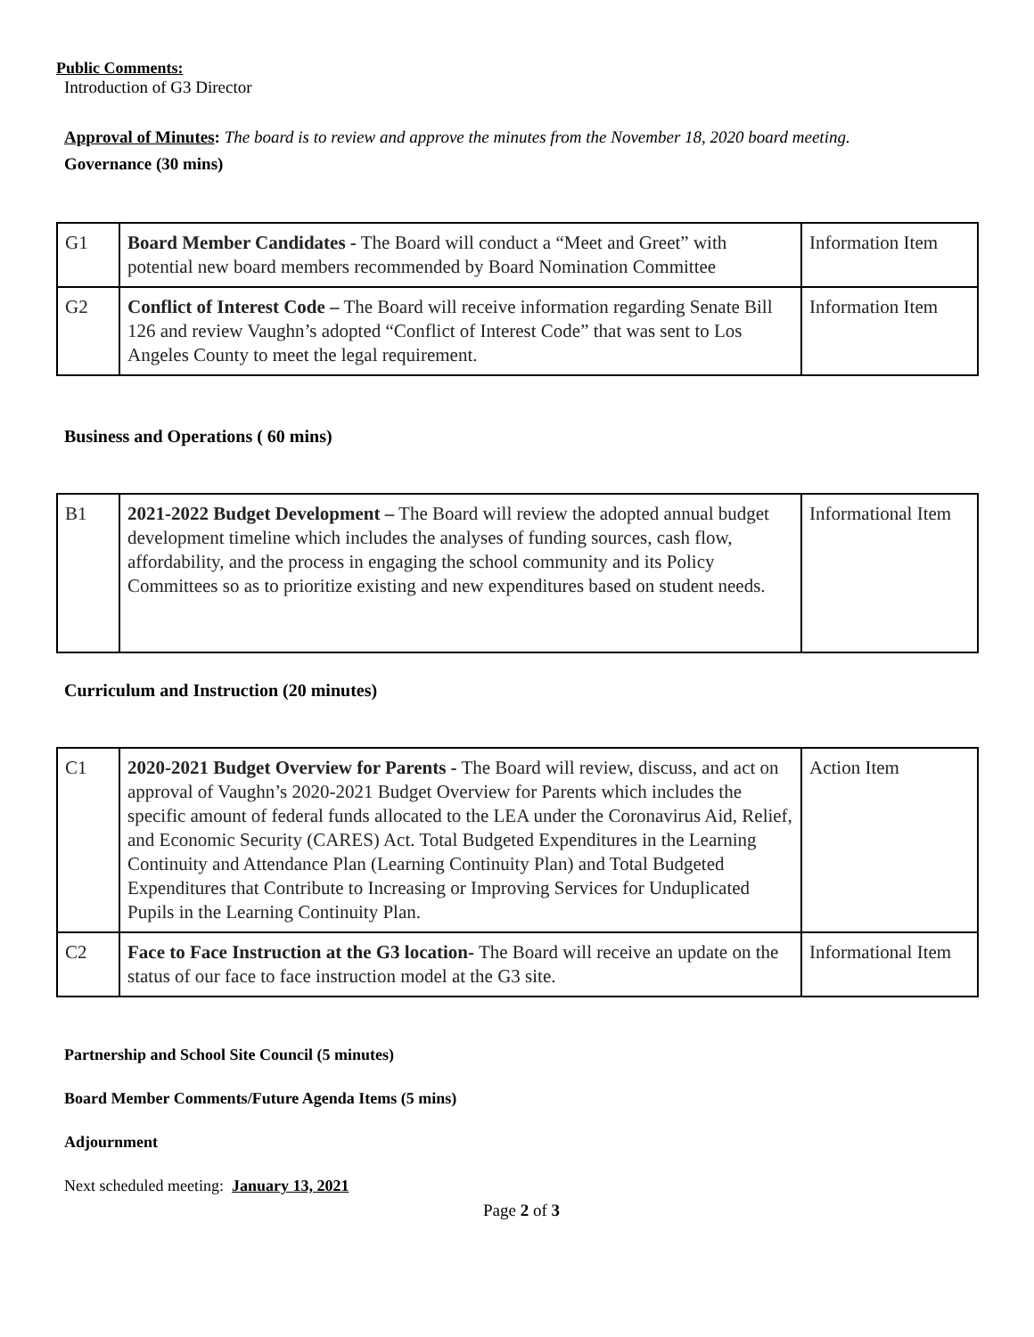Public Comments:
Introduction of G3 Director
Approval of Minutes: The board is to review and approve the minutes from the November 18, 2020 board meeting.
Governance (30 mins)
| G1 | Board Member Candidates - The Board will conduct a “Meet and Greet” with potential new board members recommended by Board Nomination Committee | Information Item |
| G2 | Conflict of Interest Code – The Board will receive information regarding Senate Bill 126 and review Vaughn’s adopted “Conflict of Interest Code” that was sent to Los Angeles County to meet the legal requirement. | Information Item |
Business and Operations ( 60 mins)
| B1 | 2021-2022 Budget Development – The Board will review the adopted annual budget development timeline which includes the analyses of funding sources, cash flow, affordability, and the process in engaging the school community and its Policy Committees so as to prioritize existing and new expenditures based on student needs. | Informational Item |
Curriculum and Instruction (20 minutes)
| C1 | 2020-2021 Budget Overview for Parents - The Board will review, discuss, and act on approval of Vaughn’s 2020-2021 Budget Overview for Parents which includes the specific amount of federal funds allocated to the LEA under the Coronavirus Aid, Relief, and Economic Security (CARES) Act. Total Budgeted Expenditures in the Learning Continuity and Attendance Plan (Learning Continuity Plan) and Total Budgeted Expenditures that Contribute to Increasing or Improving Services for Unduplicated Pupils in the Learning Continuity Plan. | Action Item |
| C2 | Face to Face Instruction at the G3 location- The Board will receive an update on the status of our face to face instruction model at the G3 site. | Informational Item |
Partnership and School Site Council (5 minutes)
Board Member Comments/Future Agenda Items (5 mins)
Adjournment
Next scheduled meeting: January 13, 2021
Page 2 of 3